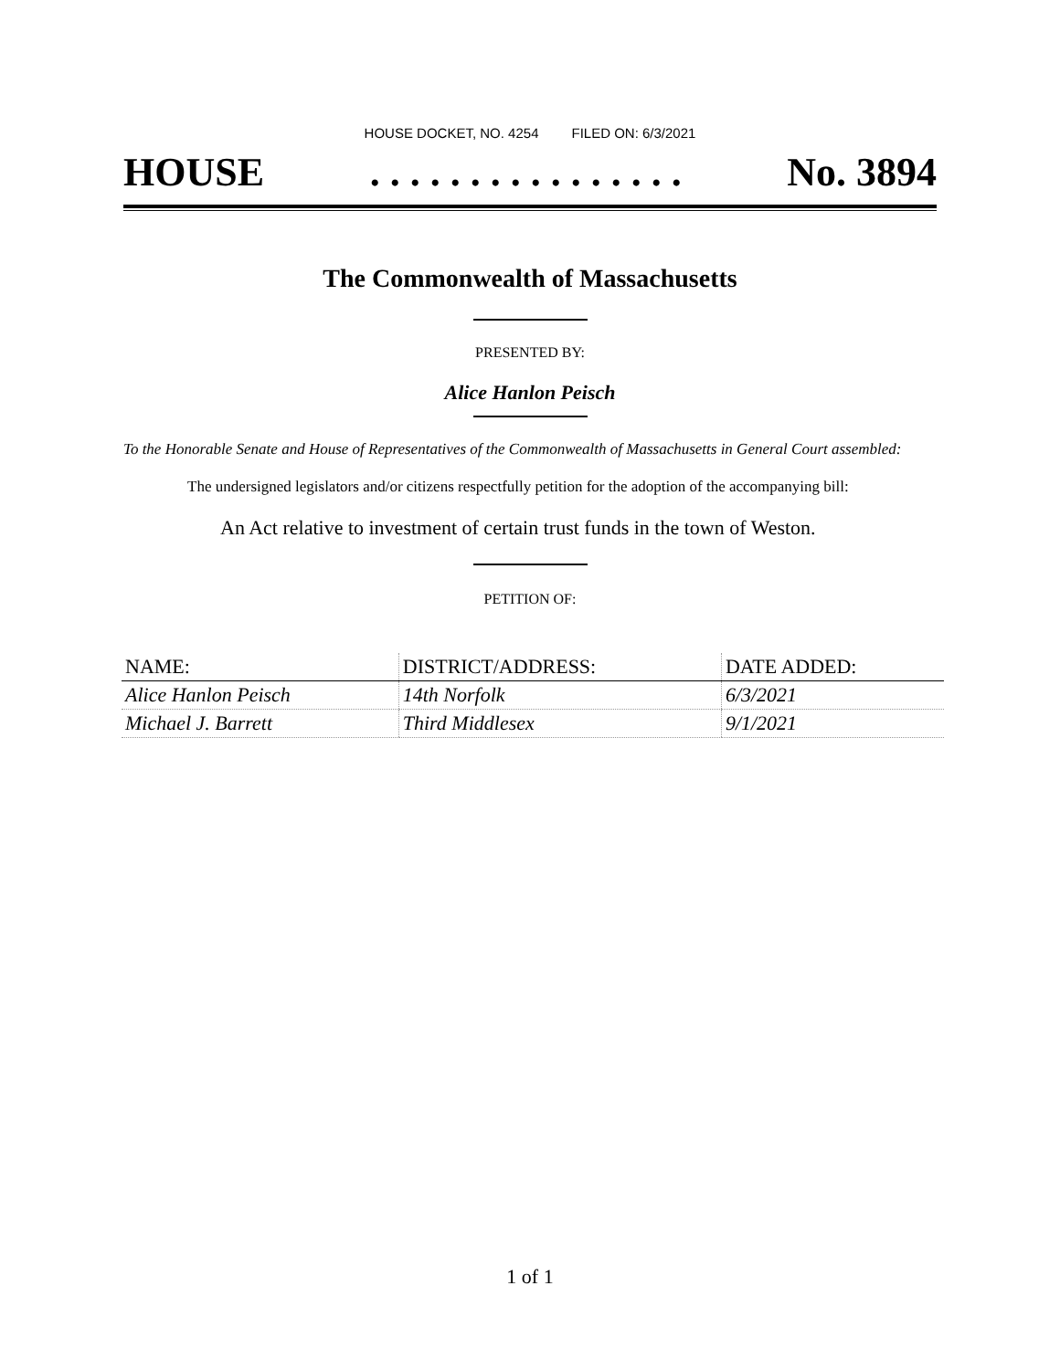HOUSE DOCKET, NO. 4254 FILED ON: 6/3/2021
HOUSE. . . . . . . . . . . . . . . . No. 3894
The Commonwealth of Massachusetts
PRESENTED BY:
Alice Hanlon Peisch
To the Honorable Senate and House of Representatives of the Commonwealth of Massachusetts in General Court assembled:
The undersigned legislators and/or citizens respectfully petition for the adoption of the accompanying bill:
An Act relative to investment of certain trust funds in the town of Weston.
PETITION OF:
| NAME: | DISTRICT/ADDRESS: | DATE ADDED: |
| --- | --- | --- |
| Alice Hanlon Peisch | 14th Norfolk | 6/3/2021 |
| Michael J. Barrett | Third Middlesex | 9/1/2021 |
1 of 1